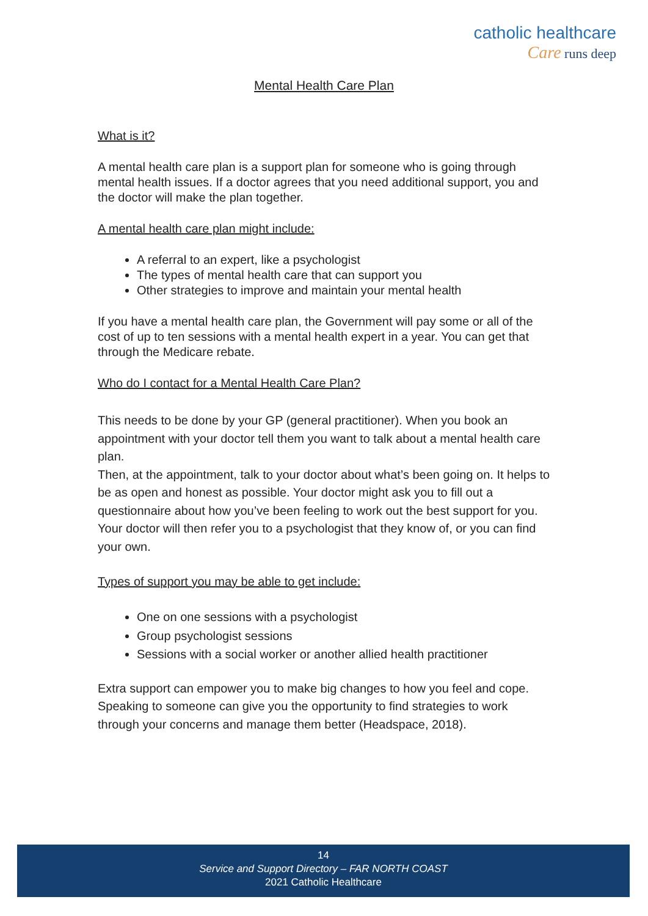catholic healthcare
Care runs deep
Mental Health Care Plan
What is it?
A mental health care plan is a support plan for someone who is going through mental health issues. If a doctor agrees that you need additional support, you and the doctor will make the plan together.
A mental health care plan might include:
A referral to an expert, like a psychologist
The types of mental health care that can support you
Other strategies to improve and maintain your mental health
If you have a mental health care plan, the Government will pay some or all of the cost of up to ten sessions with a mental health expert in a year. You can get that through the Medicare rebate.
Who do I contact for a Mental Health Care Plan?
This needs to be done by your GP (general practitioner). When you book an appointment with your doctor tell them you want to talk about a mental health care plan.
Then, at the appointment, talk to your doctor about what’s been going on. It helps to be as open and honest as possible. Your doctor might ask you to fill out a questionnaire about how you’ve been feeling to work out the best support for you. Your doctor will then refer you to a psychologist that they know of, or you can find your own.
Types of support you may be able to get include:
One on one sessions with a psychologist
Group psychologist sessions
Sessions with a social worker or another allied health practitioner
Extra support can empower you to make big changes to how you feel and cope. Speaking to someone can give you the opportunity to find strategies to work through your concerns and manage them better (Headspace, 2018).
14
Service and Support Directory – FAR NORTH COAST
2021 Catholic Healthcare